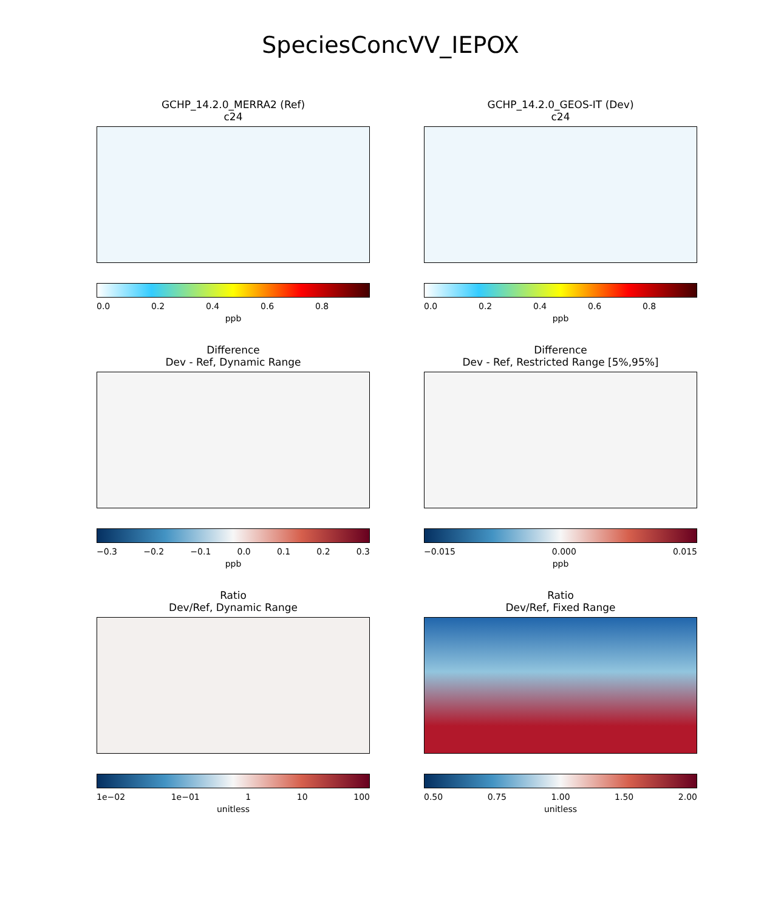SpeciesConcVV_IEPOX
GCHP_14.2.0_MERRA2 (Ref)
c24
0.0 0.2 0.4 0.6 0.8
ppb
GCHP_14.2.0_GEOS-IT (Dev)
c24
0.0 0.2 0.4 0.6 0.8
ppb
Difference
Dev - Ref, Dynamic Range
−0.3 −0.2 −0.1 0.0 0.1 0.2 0.3
ppb
Difference
Dev - Ref, Restricted Range [5%,95%]
−0.015 0.000 0.015
ppb
Ratio
Dev/Ref, Dynamic Range
1e−02 1e−01 1 10 100
unitless
Ratio
Dev/Ref, Fixed Range
0.50 0.75 1.00 1.50 2.00
unitless